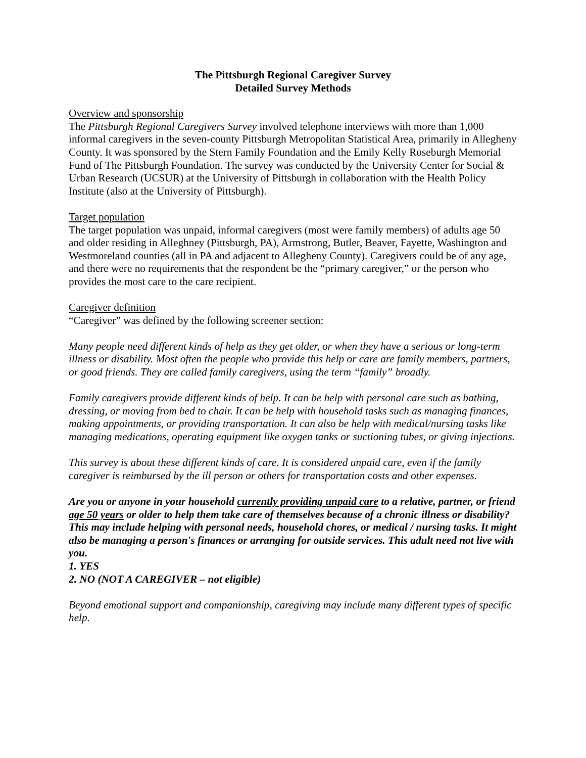The Pittsburgh Regional Caregiver Survey
Detailed Survey Methods
Overview and sponsorship
The Pittsburgh Regional Caregivers Survey involved telephone interviews with more than 1,000 informal caregivers in the seven-county Pittsburgh Metropolitan Statistical Area, primarily in Allegheny County. It was sponsored by the Stern Family Foundation and the Emily Kelly Roseburgh Memorial Fund of The Pittsburgh Foundation. The survey was conducted by the University Center for Social & Urban Research (UCSUR) at the University of Pittsburgh in collaboration with the Health Policy Institute (also at the University of Pittsburgh).
Target population
The target population was unpaid, informal caregivers (most were family members) of adults age 50 and older residing in Alleghney (Pittsburgh, PA), Armstrong, Butler, Beaver, Fayette, Washington and Westmoreland counties (all in PA and adjacent to Allegheny County). Caregivers could be of any age, and there were no requirements that the respondent be the “primary caregiver,” or the person who provides the most care to the care recipient.
Caregiver definition
“Caregiver” was defined by the following screener section:
Many people need different kinds of help as they get older, or when they have a serious or long-term illness or disability. Most often the people who provide this help or care are family members, partners, or good friends. They are called family caregivers, using the term “family” broadly.
Family caregivers provide different kinds of help. It can be help with personal care such as bathing, dressing, or moving from bed to chair. It can be help with household tasks such as managing finances, making appointments, or providing transportation. It can also be help with medical/nursing tasks like managing medications, operating equipment like oxygen tanks or suctioning tubes, or giving injections.
This survey is about these different kinds of care. It is considered unpaid care, even if the family caregiver is reimbursed by the ill person or others for transportation costs and other expenses.
Are you or anyone in your household currently providing unpaid care to a relative, partner, or friend age 50 years or older to help them take care of themselves because of a chronic illness or disability? This may include helping with personal needs, household chores, or medical / nursing tasks. It might also be managing a person's finances or arranging for outside services. This adult need not live with you.
1. YES
2. NO (NOT A CAREGIVER – not eligible)
Beyond emotional support and companionship, caregiving may include many different types of specific help.